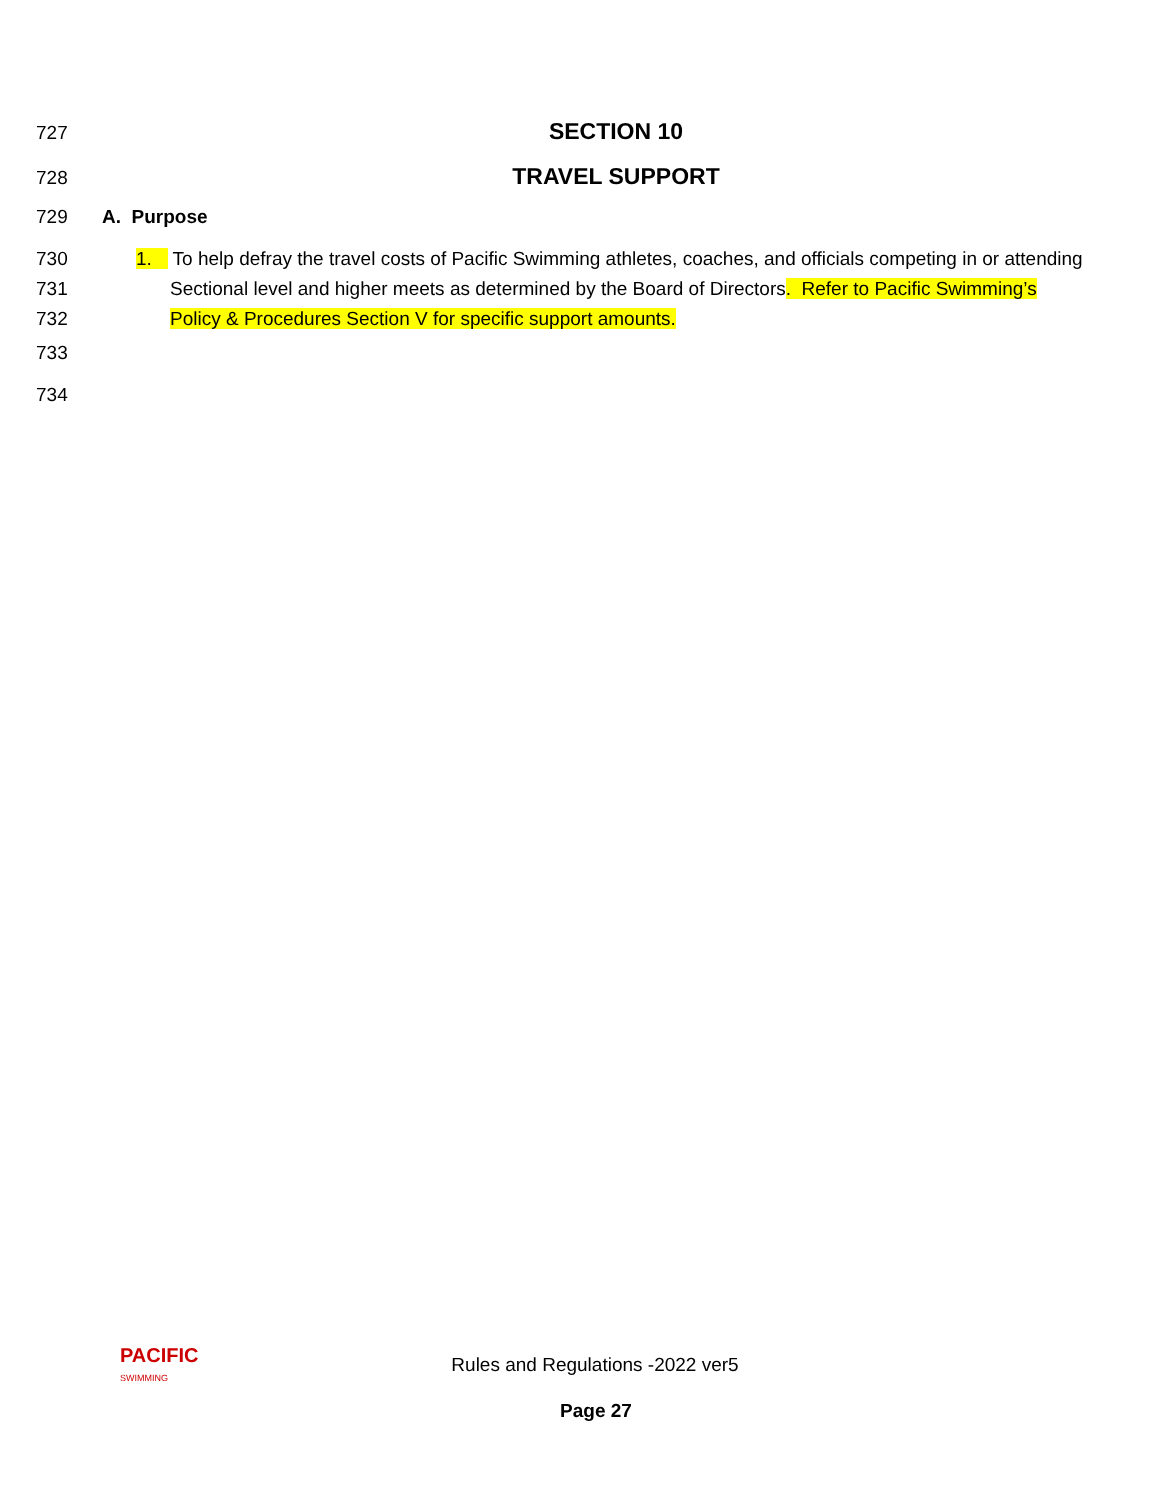727
SECTION 10
728
TRAVEL SUPPORT
729 A. Purpose
730 1. To help defray the travel costs of Pacific Swimming athletes, coaches, and officials competing in or attending
731 Sectional level and higher meets as determined by the Board of Directors. Refer to Pacific Swimming’s
732 Policy & Procedures Section V for specific support amounts.
733
734
PACIFIC
SWIMMING
Rules and Regulations -2022 ver5
Page 27